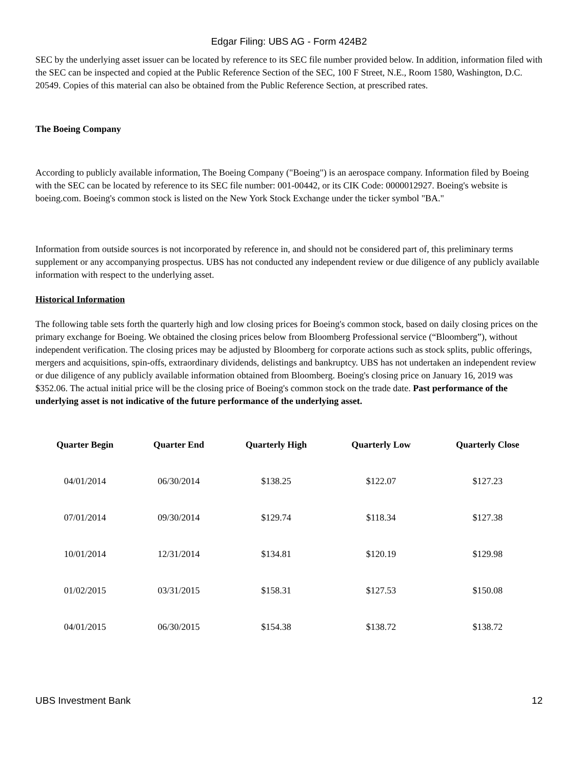Edgar Filing: UBS AG - Form 424B2
SEC by the underlying asset issuer can be located by reference to its SEC file number provided below. In addition, information filed with the SEC can be inspected and copied at the Public Reference Section of the SEC, 100 F Street, N.E., Room 1580, Washington, D.C. 20549. Copies of this material can also be obtained from the Public Reference Section, at prescribed rates.
The Boeing Company
According to publicly available information, The Boeing Company ("Boeing") is an aerospace company. Information filed by Boeing with the SEC can be located by reference to its SEC file number: 001-00442, or its CIK Code: 0000012927. Boeing's website is boeing.com. Boeing's common stock is listed on the New York Stock Exchange under the ticker symbol "BA."
Information from outside sources is not incorporated by reference in, and should not be considered part of, this preliminary terms supplement or any accompanying prospectus. UBS has not conducted any independent review or due diligence of any publicly available information with respect to the underlying asset.
Historical Information
The following table sets forth the quarterly high and low closing prices for Boeing's common stock, based on daily closing prices on the primary exchange for Boeing. We obtained the closing prices below from Bloomberg Professional service (“Bloomberg”), without independent verification. The closing prices may be adjusted by Bloomberg for corporate actions such as stock splits, public offerings, mergers and acquisitions, spin-offs, extraordinary dividends, delistings and bankruptcy. UBS has not undertaken an independent review or due diligence of any publicly available information obtained from Bloomberg. Boeing's closing price on January 16, 2019 was $352.06. The actual initial price will be the closing price of Boeing's common stock on the trade date. Past performance of the underlying asset is not indicative of the future performance of the underlying asset.
| Quarter Begin | Quarter End | Quarterly High | Quarterly Low | Quarterly Close |
| --- | --- | --- | --- | --- |
| 04/01/2014 | 06/30/2014 | $138.25 | $122.07 | $127.23 |
| 07/01/2014 | 09/30/2014 | $129.74 | $118.34 | $127.38 |
| 10/01/2014 | 12/31/2014 | $134.81 | $120.19 | $129.98 |
| 01/02/2015 | 03/31/2015 | $158.31 | $127.53 | $150.08 |
| 04/01/2015 | 06/30/2015 | $154.38 | $138.72 | $138.72 |
UBS Investment Bank 12